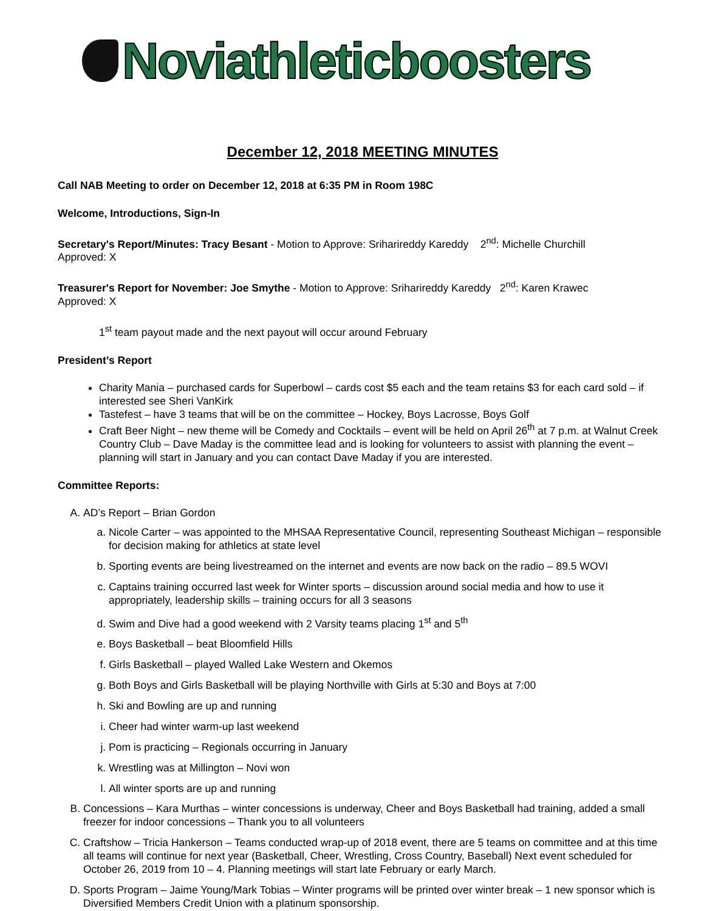Noviathleticboosters
December 12, 2018 MEETING MINUTES
Call NAB Meeting to order on December 12, 2018 at 6:35 PM in Room 198C
Welcome, Introductions, Sign-In
Secretary's Report/Minutes: Tracy Besant - Motion to Approve: Sriharireddy Kareddy 2<sup>nd</sup>: Michelle Churchill
Approved: X
Treasurer's Report for November: Joe Smythe - Motion to Approve: Sriharireddy Kareddy 2<sup>nd</sup>: Karen Krawec
Approved: X
1<sup>st</sup> team payout made and the next payout will occur around February
President’s Report
Charity Mania – purchased cards for Superbowl – cards cost $5 each and the team retains $3 for each card sold – if interested see Sheri VanKirk
Tastefest – have 3 teams that will be on the committee – Hockey, Boys Lacrosse, Boys Golf
Craft Beer Night – new theme will be Comedy and Cocktails – event will be held on April 26<sup>th</sup> at 7 p.m. at Walnut Creek Country Club – Dave Maday is the committee lead and is looking for volunteers to assist with planning the event – planning will start in January and you can contact Dave Maday if you are interested.
Committee Reports:
A. AD’s Report – Brian Gordon
a. Nicole Carter – was appointed to the MHSAA Representative Council, representing Southeast Michigan – responsible for decision making for athletics at state level
b. Sporting events are being livestreamed on the internet and events are now back on the radio – 89.5 WOVI
c. Captains training occurred last week for Winter sports – discussion around social media and how to use it appropriately, leadership skills – training occurs for all 3 seasons
d. Swim and Dive had a good weekend with 2 Varsity teams placing 1<sup>st</sup> and 5<sup>th</sup>
e. Boys Basketball – beat Bloomfield Hills
f. Girls Basketball – played Walled Lake Western and Okemos
g. Both Boys and Girls Basketball will be playing Northville with Girls at 5:30 and Boys at 7:00
h. Ski and Bowling are up and running
i. Cheer had winter warm-up last weekend
j. Pom is practicing – Regionals occurring in January
k. Wrestling was at Millington – Novi won
l. All winter sports are up and running
B. Concessions – Kara Murthas – winter concessions is underway, Cheer and Boys Basketball had training, added a small freezer for indoor concessions – Thank you to all volunteers
C. Craftshow – Tricia Hankerson – Teams conducted wrap-up of 2018 event, there are 5 teams on committee and at this time all teams will continue for next year (Basketball, Cheer, Wrestling, Cross Country, Baseball) Next event scheduled for October 26, 2019 from 10 – 4. Planning meetings will start late February or early March.
D. Sports Program – Jaime Young/Mark Tobias – Winter programs will be printed over winter break – 1 new sponsor which is Diversified Members Credit Union with a platinum sponsorship.